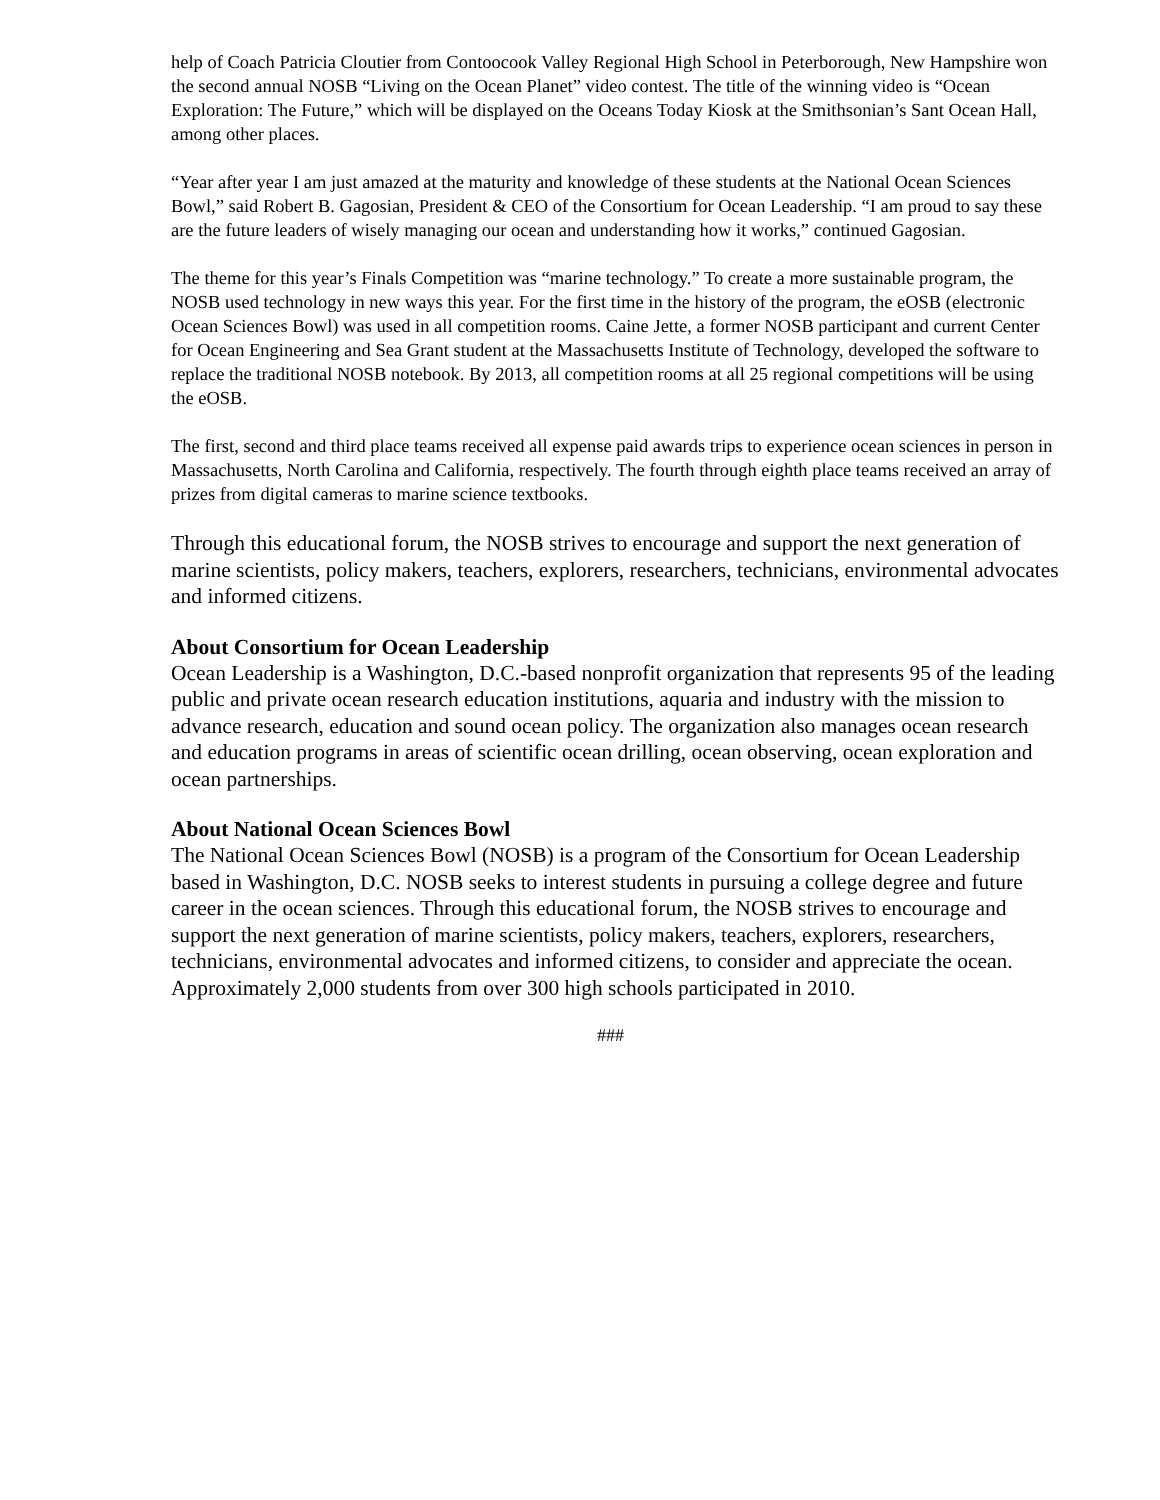help of Coach Patricia Cloutier from Contoocook Valley Regional High School in Peterborough, New Hampshire won the second annual NOSB “Living on the Ocean Planet” video contest. The title of the winning video is “Ocean Exploration: The Future,” which will be displayed on the Oceans Today Kiosk at the Smithsonian’s Sant Ocean Hall, among other places.
“Year after year I am just amazed at the maturity and knowledge of these students at the National Ocean Sciences Bowl,” said Robert B. Gagosian, President & CEO of the Consortium for Ocean Leadership. “I am proud to say these are the future leaders of wisely managing our ocean and understanding how it works,” continued Gagosian.
The theme for this year’s Finals Competition was “marine technology.” To create a more sustainable program, the NOSB used technology in new ways this year. For the first time in the history of the program, the eOSB (electronic Ocean Sciences Bowl) was used in all competition rooms. Caine Jette, a former NOSB participant and current Center for Ocean Engineering and Sea Grant student at the Massachusetts Institute of Technology, developed the software to replace the traditional NOSB notebook. By 2013, all competition rooms at all 25 regional competitions will be using the eOSB.
The first, second and third place teams received all expense paid awards trips to experience ocean sciences in person in Massachusetts, North Carolina and California, respectively. The fourth through eighth place teams received an array of prizes from digital cameras to marine science textbooks.
Through this educational forum, the NOSB strives to encourage and support the next generation of marine scientists, policy makers, teachers, explorers, researchers, technicians, environmental advocates and informed citizens.
About Consortium for Ocean Leadership
Ocean Leadership is a Washington, D.C.-based nonprofit organization that represents 95 of the leading public and private ocean research education institutions, aquaria and industry with the mission to advance research, education and sound ocean policy. The organization also manages ocean research and education programs in areas of scientific ocean drilling, ocean observing, ocean exploration and ocean partnerships.
About National Ocean Sciences Bowl
The National Ocean Sciences Bowl (NOSB) is a program of the Consortium for Ocean Leadership based in Washington, D.C. NOSB seeks to interest students in pursuing a college degree and future career in the ocean sciences. Through this educational forum, the NOSB strives to encourage and support the next generation of marine scientists, policy makers, teachers, explorers, researchers, technicians, environmental advocates and informed citizens, to consider and appreciate the ocean. Approximately 2,000 students from over 300 high schools participated in 2010.
###